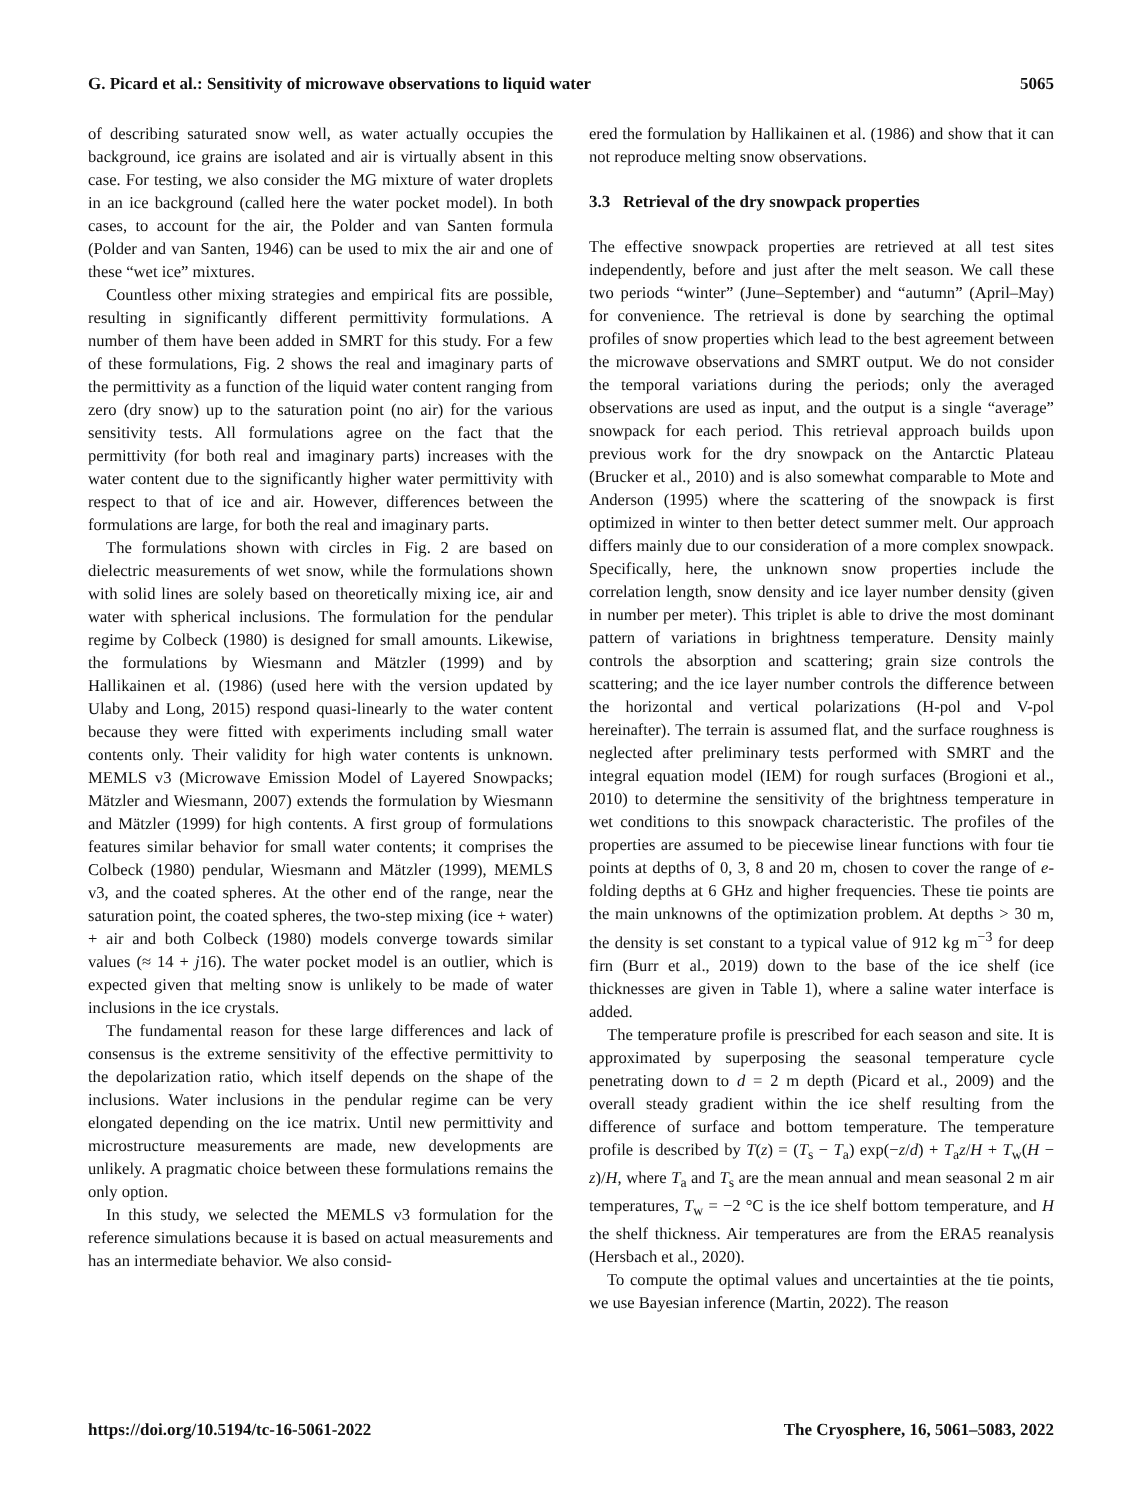G. Picard et al.: Sensitivity of microwave observations to liquid water 5065
of describing saturated snow well, as water actually occupies the background, ice grains are isolated and air is virtually absent in this case. For testing, we also consider the MG mixture of water droplets in an ice background (called here the water pocket model). In both cases, to account for the air, the Polder and van Santen formula (Polder and van Santen, 1946) can be used to mix the air and one of these “wet ice” mixtures.
Countless other mixing strategies and empirical fits are possible, resulting in significantly different permittivity formulations. A number of them have been added in SMRT for this study. For a few of these formulations, Fig. 2 shows the real and imaginary parts of the permittivity as a function of the liquid water content ranging from zero (dry snow) up to the saturation point (no air) for the various sensitivity tests. All formulations agree on the fact that the permittivity (for both real and imaginary parts) increases with the water content due to the significantly higher water permittivity with respect to that of ice and air. However, differences between the formulations are large, for both the real and imaginary parts.
The formulations shown with circles in Fig. 2 are based on dielectric measurements of wet snow, while the formulations shown with solid lines are solely based on theoretically mixing ice, air and water with spherical inclusions. The formulation for the pendular regime by Colbeck (1980) is designed for small amounts. Likewise, the formulations by Wiesmann and Mätzler (1999) and by Hallikainen et al. (1986) (used here with the version updated by Ulaby and Long, 2015) respond quasi-linearly to the water content because they were fitted with experiments including small water contents only. Their validity for high water contents is unknown. MEMLS v3 (Microwave Emission Model of Layered Snowpacks; Mätzler and Wiesmann, 2007) extends the formulation by Wiesmann and Mätzler (1999) for high contents. A first group of formulations features similar behavior for small water contents; it comprises the Colbeck (1980) pendular, Wiesmann and Mätzler (1999), MEMLS v3, and the coated spheres. At the other end of the range, near the saturation point, the coated spheres, the two-step mixing (ice + water) + air and both Colbeck (1980) models converge towards similar values (≈ 14 + j16). The water pocket model is an outlier, which is expected given that melting snow is unlikely to be made of water inclusions in the ice crystals.
The fundamental reason for these large differences and lack of consensus is the extreme sensitivity of the effective permittivity to the depolarization ratio, which itself depends on the shape of the inclusions. Water inclusions in the pendular regime can be very elongated depending on the ice matrix. Until new permittivity and microstructure measurements are made, new developments are unlikely. A pragmatic choice between these formulations remains the only option.
In this study, we selected the MEMLS v3 formulation for the reference simulations because it is based on actual measurements and has an intermediate behavior. We also consid-
ered the formulation by Hallikainen et al. (1986) and show that it can not reproduce melting snow observations.
3.3 Retrieval of the dry snowpack properties
The effective snowpack properties are retrieved at all test sites independently, before and just after the melt season. We call these two periods “winter” (June–September) and “autumn” (April–May) for convenience. The retrieval is done by searching the optimal profiles of snow properties which lead to the best agreement between the microwave observations and SMRT output. We do not consider the temporal variations during the periods; only the averaged observations are used as input, and the output is a single “average” snowpack for each period. This retrieval approach builds upon previous work for the dry snowpack on the Antarctic Plateau (Brucker et al., 2010) and is also somewhat comparable to Mote and Anderson (1995) where the scattering of the snowpack is first optimized in winter to then better detect summer melt. Our approach differs mainly due to our consideration of a more complex snowpack. Specifically, here, the unknown snow properties include the correlation length, snow density and ice layer number density (given in number per meter). This triplet is able to drive the most dominant pattern of variations in brightness temperature. Density mainly controls the absorption and scattering; grain size controls the scattering; and the ice layer number controls the difference between the horizontal and vertical polarizations (H-pol and V-pol hereinafter). The terrain is assumed flat, and the surface roughness is neglected after preliminary tests performed with SMRT and the integral equation model (IEM) for rough surfaces (Brogioni et al., 2010) to determine the sensitivity of the brightness temperature in wet conditions to this snowpack characteristic. The profiles of the properties are assumed to be piecewise linear functions with four tie points at depths of 0, 3, 8 and 20 m, chosen to cover the range of e-folding depths at 6 GHz and higher frequencies. These tie points are the main unknowns of the optimization problem. At depths > 30 m, the density is set constant to a typical value of 912 kg m<sup>−3</sup> for deep firn (Burr et al., 2019) down to the base of the ice shelf (ice thicknesses are given in Table 1), where a saline water interface is added.
The temperature profile is prescribed for each season and site. It is approximated by superposing the seasonal temperature cycle penetrating down to d = 2 m depth (Picard et al., 2009) and the overall steady gradient within the ice shelf resulting from the difference of surface and bottom temperature. The temperature profile is described by T(z) = (T<sub>s</sub> − T<sub>a</sub>) exp(−z/d) + T<sub>a</sub>z/H + T<sub>w</sub>(H − z)/H, where T<sub>a</sub> and T<sub>s</sub> are the mean annual and mean seasonal 2 m air temperatures, T<sub>w</sub> = −2 °C is the ice shelf bottom temperature, and H the shelf thickness. Air temperatures are from the ERA5 reanalysis (Hersbach et al., 2020).
To compute the optimal values and uncertainties at the tie points, we use Bayesian inference (Martin, 2022). The reason
https://doi.org/10.5194/tc-16-5061-2022 The Cryosphere, 16, 5061–5083, 2022